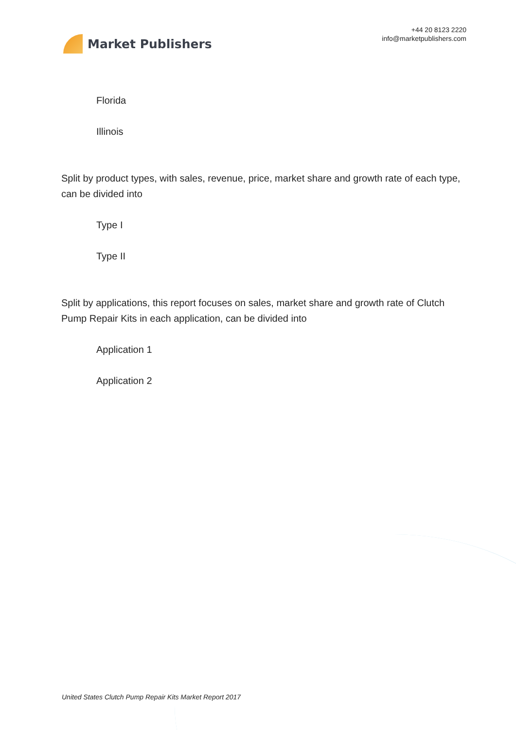Market Publishers
+44 20 8123 2220
info@marketpublishers.com
Florida
Illinois
Split by product types, with sales, revenue, price, market share and growth rate of each type, can be divided into
Type I
Type II
Split by applications, this report focuses on sales, market share and growth rate of Clutch Pump Repair Kits in each application, can be divided into
Application 1
Application 2
United States Clutch Pump Repair Kits Market Report 2017